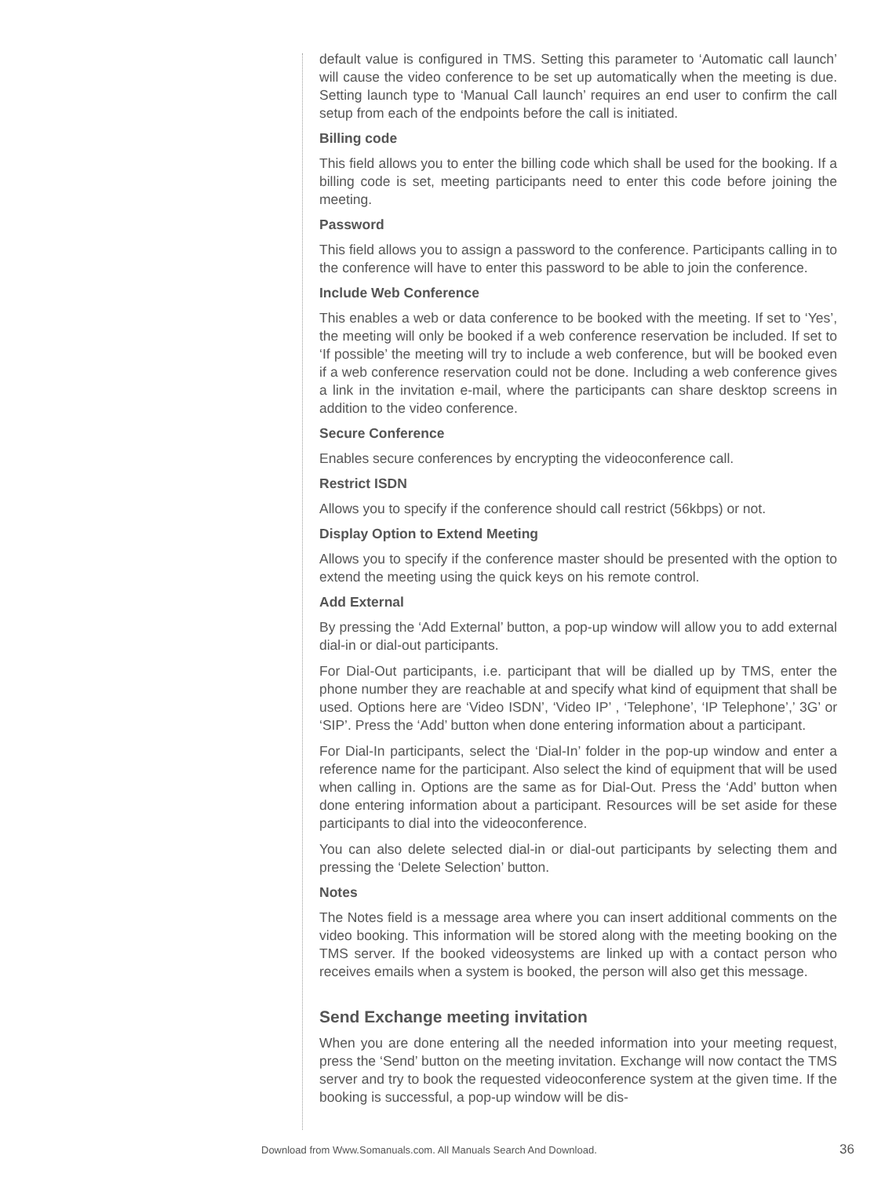default value is configured in TMS. Setting this parameter to ‘Automatic call launch’ will cause the video conference to be set up automatically when the meeting is due. Setting launch type to ‘Manual Call launch’ requires an end user to confirm the call setup from each of the endpoints before the call is initiated.
Billing code
This field allows you to enter the billing code which shall be used for the booking. If a billing code is set, meeting participants need to enter this code before joining the meeting.
Password
This field allows you to assign a password to the conference. Participants calling in to the conference will have to enter this password to be able to join the conference.
Include Web Conference
This enables a web or data conference to be booked with the meeting. If set to ‘Yes’, the meeting will only be booked if a web conference reservation be included. If set to ‘If possible’ the meeting will try to include a web conference, but will be booked even if a web conference reservation could not be done. Including a web conference gives a link in the invitation e-mail, where the participants can share desktop screens in addition to the video conference.
Secure Conference
Enables secure conferences by encrypting the videoconference call.
Restrict ISDN
Allows you to specify if the conference should call restrict (56kbps) or not.
Display Option to Extend Meeting
Allows you to specify if the conference master should be presented with the option to extend the meeting using the quick keys on his remote control.
Add External
By pressing the ‘Add External’ button, a pop-up window will allow you to add external dial-in or dial-out participants.
For Dial-Out participants, i.e. participant that will be dialled up by TMS, enter the phone number they are reachable at and specify what kind of equipment that shall be used. Options here are ‘Video ISDN’, ‘Video IP’ , ‘Telephone’, ‘IP Telephone’,’ 3G’ or ‘SIP’. Press the ‘Add’ button when done entering information about a participant.
For Dial-In participants, select the ‘Dial-In’ folder in the pop-up window and enter a reference name for the participant. Also select the kind of equipment that will be used when calling in. Options are the same as for Dial-Out. Press the ‘Add’ button when done entering information about a participant. Resources will be set aside for these participants to dial into the videoconference.
You can also delete selected dial-in or dial-out participants by selecting them and pressing the ‘Delete Selection’ button.
Notes
The Notes field is a message area where you can insert additional comments on the video booking. This information will be stored along with the meeting booking on the TMS server. If the booked videosystems are linked up with a contact person who receives emails when a system is booked, the person will also get this message.
Send Exchange meeting invitation
When you are done entering all the needed information into your meeting request, press the ‘Send’ button on the meeting invitation. Exchange will now contact the TMS server and try to book the requested videoconference system at the given time. If the booking is successful, a pop-up window will be dis-
Download from Www.Somanuals.com. All Manuals Search And Download. 36